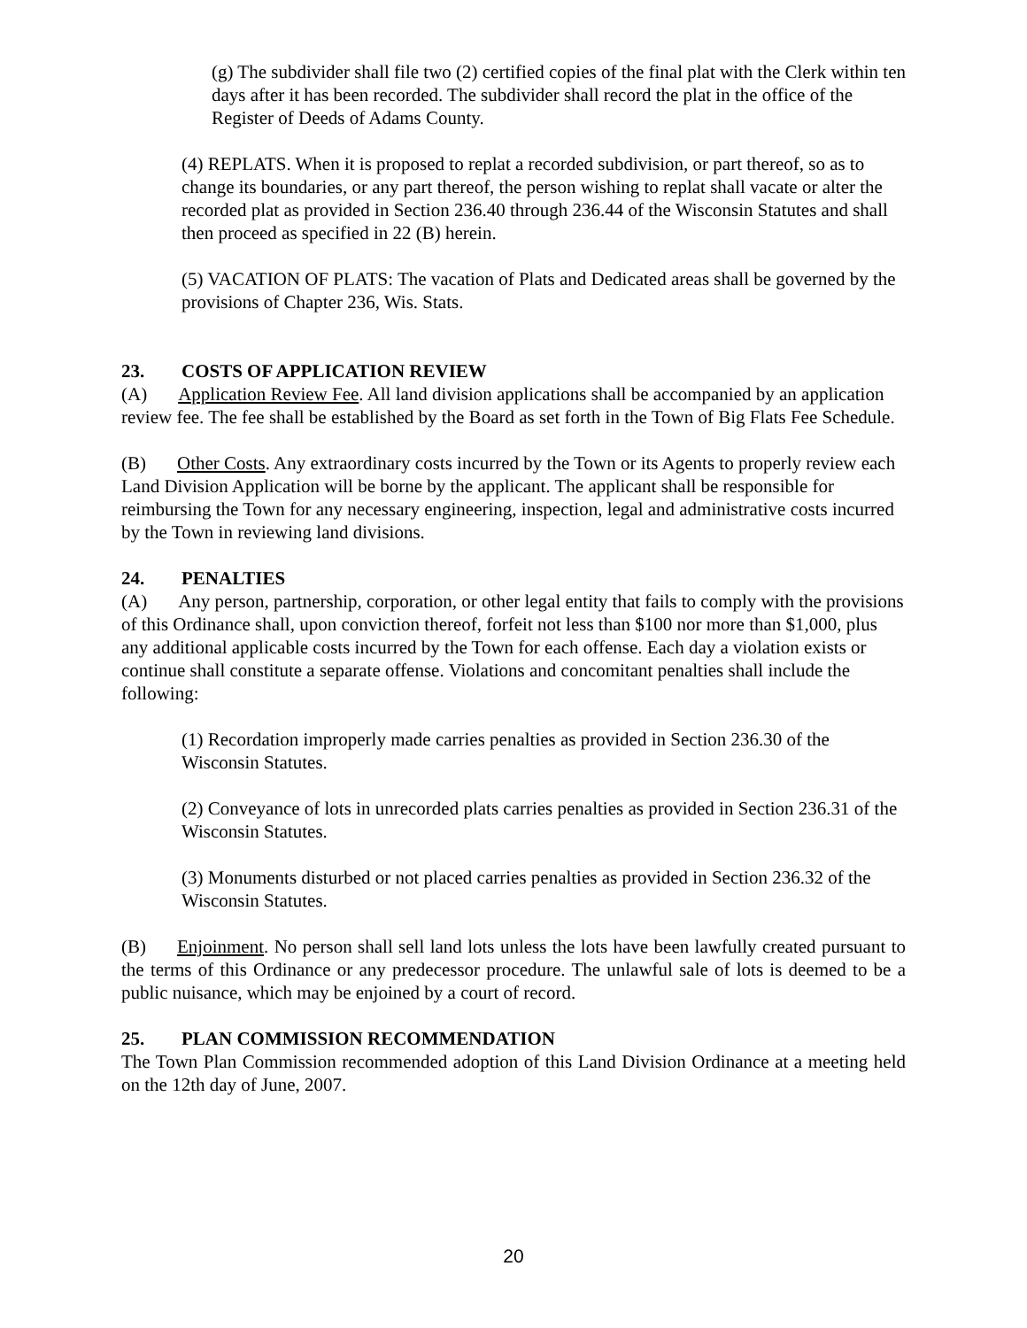(g) The subdivider shall file two (2) certified copies of the final plat with the Clerk within ten days after it has been recorded. The subdivider shall record the plat in the office of the Register of Deeds of Adams County.
(4) REPLATS. When it is proposed to replat a recorded subdivision, or part thereof, so as to change its boundaries, or any part thereof, the person wishing to replat shall vacate or alter the recorded plat as provided in Section 236.40 through 236.44 of the Wisconsin Statutes and shall then proceed as specified in 22 (B) herein.
(5) VACATION OF PLATS: The vacation of Plats and Dedicated areas shall be governed by the provisions of Chapter 236, Wis. Stats.
23. COSTS OF APPLICATION REVIEW
(A) Application Review Fee. All land division applications shall be accompanied by an application review fee. The fee shall be established by the Board as set forth in the Town of Big Flats Fee Schedule.
(B) Other Costs. Any extraordinary costs incurred by the Town or its Agents to properly review each Land Division Application will be borne by the applicant. The applicant shall be responsible for reimbursing the Town for any necessary engineering, inspection, legal and administrative costs incurred by the Town in reviewing land divisions.
24. PENALTIES
(A) Any person, partnership, corporation, or other legal entity that fails to comply with the provisions of this Ordinance shall, upon conviction thereof, forfeit not less than $100 nor more than $1,000, plus any additional applicable costs incurred by the Town for each offense. Each day a violation exists or continue shall constitute a separate offense. Violations and concomitant penalties shall include the following:
(1) Recordation improperly made carries penalties as provided in Section 236.30 of the Wisconsin Statutes.
(2) Conveyance of lots in unrecorded plats carries penalties as provided in Section 236.31 of the Wisconsin Statutes.
(3) Monuments disturbed or not placed carries penalties as provided in Section 236.32 of the Wisconsin Statutes.
(B) Enjoinment. No person shall sell land lots unless the lots have been lawfully created pursuant to the terms of this Ordinance or any predecessor procedure. The unlawful sale of lots is deemed to be a public nuisance, which may be enjoined by a court of record.
25. PLAN COMMISSION RECOMMENDATION
The Town Plan Commission recommended adoption of this Land Division Ordinance at a meeting held on the 12th day of June, 2007.
20